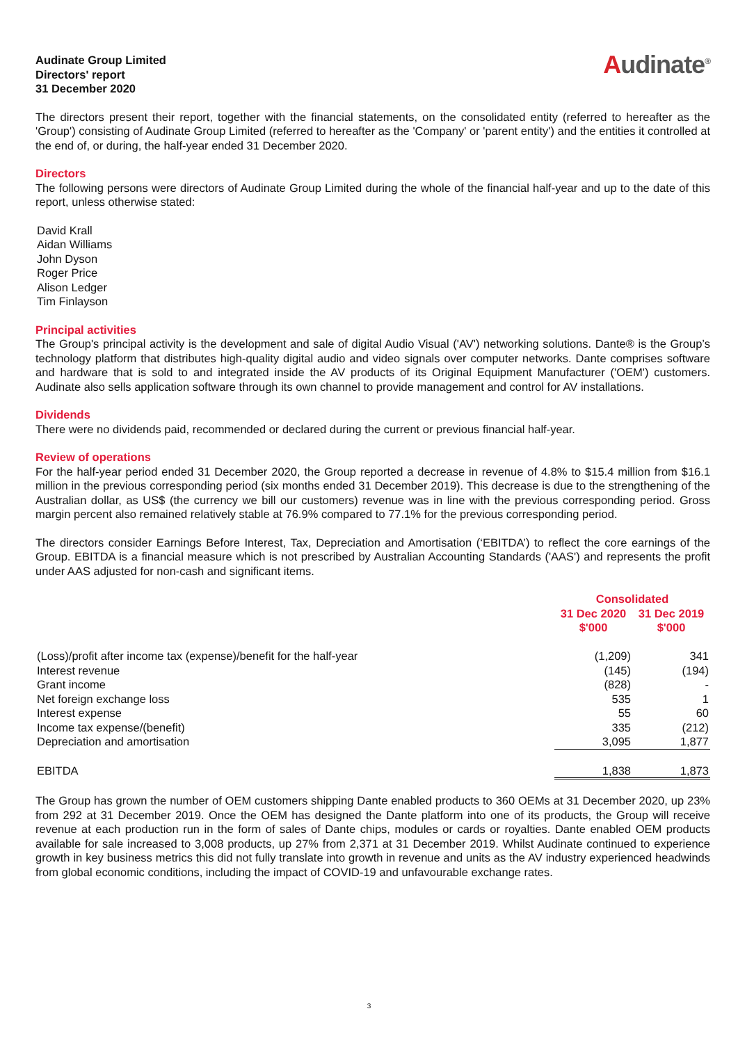Audinate Group Limited
Directors' report
31 December 2020
Audinate<sup>®</sup>
The directors present their report, together with the financial statements, on the consolidated entity (referred to hereafter as the 'Group') consisting of Audinate Group Limited (referred to hereafter as the 'Company' or 'parent entity') and the entities it controlled at the end of, or during, the half-year ended 31 December 2020.
Directors
The following persons were directors of Audinate Group Limited during the whole of the financial half-year and up to the date of this report, unless otherwise stated:
David Krall
Aidan Williams
John Dyson
Roger Price
Alison Ledger
Tim Finlayson
Principal activities
The Group's principal activity is the development and sale of digital Audio Visual ('AV') networking solutions. Dante® is the Group’s technology platform that distributes high-quality digital audio and video signals over computer networks. Dante comprises software and hardware that is sold to and integrated inside the AV products of its Original Equipment Manufacturer ('OEM') customers. Audinate also sells application software through its own channel to provide management and control for AV installations.
Dividends
There were no dividends paid, recommended or declared during the current or previous financial half-year.
Review of operations
For the half-year period ended 31 December 2020, the Group reported a decrease in revenue of 4.8% to $15.4 million from $16.1 million in the previous corresponding period (six months ended 31 December 2019). This decrease is due to the strengthening of the Australian dollar, as US$ (the currency we bill our customers) revenue was in line with the previous corresponding period. Gross margin percent also remained relatively stable at 76.9% compared to 77.1% for the previous corresponding period.
The directors consider Earnings Before Interest, Tax, Depreciation and Amortisation (‘EBITDA’) to reflect the core earnings of the Group. EBITDA is a financial measure which is not prescribed by Australian Accounting Standards ('AAS') and represents the profit under AAS adjusted for non-cash and significant items.
| | Consolidated | |
| | 31 Dec 2020 $'000 | 31 Dec 2019 $'000 |
| (Loss)/profit after income tax (expense)/benefit for the half-year | (1,209) | 341 |
| Interest revenue | (145) | (194) |
| Grant income | (828) | - |
| Net foreign exchange loss | 535 | 1 |
| Interest expense | 55 | 60 |
| Income tax expense/(benefit) | 335 | (212) |
| Depreciation and amortisation | 3,095 | 1,877 |
| EBITDA | 1,838 | 1,873 |
The Group has grown the number of OEM customers shipping Dante enabled products to 360 OEMs at 31 December 2020, up 23% from 292 at 31 December 2019. Once the OEM has designed the Dante platform into one of its products, the Group will receive revenue at each production run in the form of sales of Dante chips, modules or cards or royalties. Dante enabled OEM products available for sale increased to 3,008 products, up 27% from 2,371 at 31 December 2019. Whilst Audinate continued to experience growth in key business metrics this did not fully translate into growth in revenue and units as the AV industry experienced headwinds from global economic conditions, including the impact of COVID-19 and unfavourable exchange rates.
3